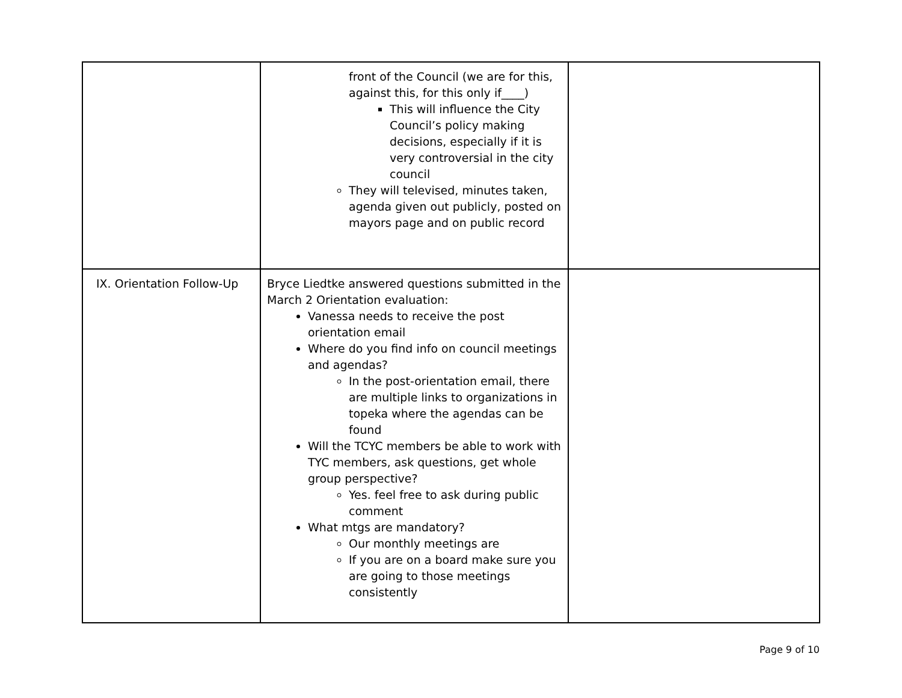| | front of the Council (we are for this, against this, for this only if____) This will influence the City Council’s policy making decisions, especially if it is very controversial in the city council They will televised, minutes taken, agenda given out publicly, posted on mayors page and on public record | |
| IX. Orientation Follow-Up | Bryce Liedtke answered questions submitted in the March 2 Orientation evaluation: Vanessa needs to receive the post orientation email Where do you find info on council meetings and agendas? In the post-orientation email, there are multiple links to organizations in topeka where the agendas can be found Will the TCYC members be able to work with TYC members, ask questions, get whole group perspective? Yes. feel free to ask during public comment What mtgs are mandatory? Our monthly meetings are If you are on a board make sure you are going to those meetings consistently | |
Page 9 of 10